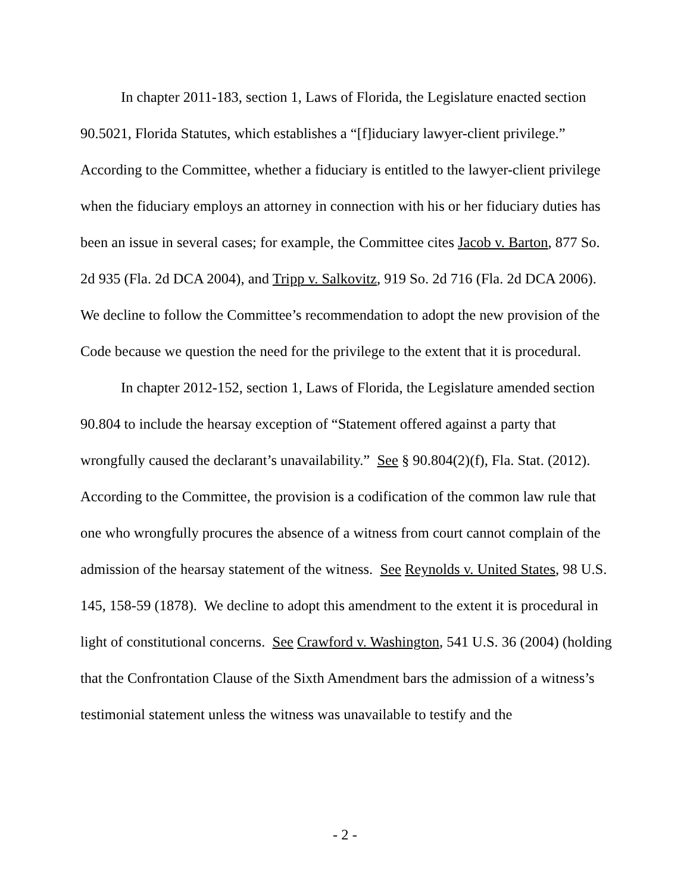In chapter 2011-183, section 1, Laws of Florida, the Legislature enacted section 90.5021, Florida Statutes, which establishes a “[f]iduciary lawyer-client privilege.” According to the Committee, whether a fiduciary is entitled to the lawyer-client privilege when the fiduciary employs an attorney in connection with his or her fiduciary duties has been an issue in several cases; for example, the Committee cites Jacob v. Barton, 877 So. 2d 935 (Fla. 2d DCA 2004), and Tripp v. Salkovitz, 919 So. 2d 716 (Fla. 2d DCA 2006). We decline to follow the Committee’s recommendation to adopt the new provision of the Code because we question the need for the privilege to the extent that it is procedural.
In chapter 2012-152, section 1, Laws of Florida, the Legislature amended section 90.804 to include the hearsay exception of “Statement offered against a party that wrongfully caused the declarant’s unavailability.” See § 90.804(2)(f), Fla. Stat. (2012). According to the Committee, the provision is a codification of the common law rule that one who wrongfully procures the absence of a witness from court cannot complain of the admission of the hearsay statement of the witness. See Reynolds v. United States, 98 U.S. 145, 158-59 (1878). We decline to adopt this amendment to the extent it is procedural in light of constitutional concerns. See Crawford v. Washington, 541 U.S. 36 (2004) (holding that the Confrontation Clause of the Sixth Amendment bars the admission of a witness’s testimonial statement unless the witness was unavailable to testify and the
- 2 -